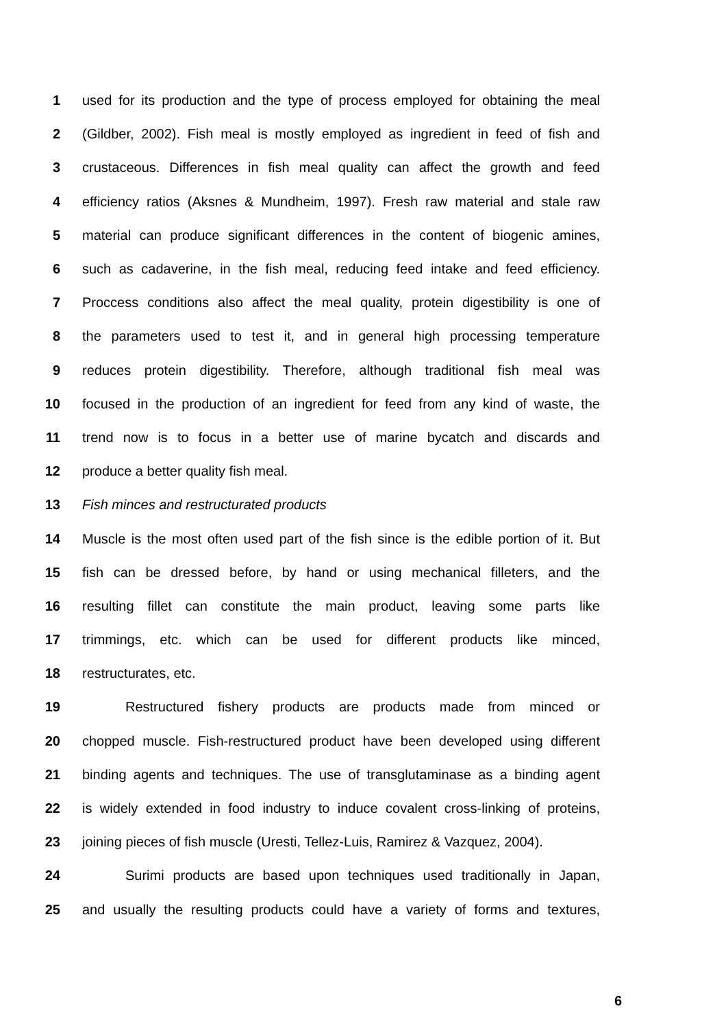1 used for its production and the type of process employed for obtaining the meal
2 (Gildber, 2002). Fish meal is mostly employed as ingredient in feed of fish and
3 crustaceous. Differences in fish meal quality can affect the growth and feed
4 efficiency ratios (Aksnes & Mundheim, 1997). Fresh raw material and stale raw
5 material can produce significant differences in the content of biogenic amines,
6 such as cadaverine, in the fish meal, reducing feed intake and feed efficiency.
7 Proccess conditions also affect the meal quality, protein digestibility is one of
8 the parameters used to test it, and in general high processing temperature
9 reduces protein digestibility. Therefore, although traditional fish meal was
10 focused in the production of an ingredient for feed from any kind of waste, the
11 trend now is to focus in a better use of marine bycatch and discards and
12 produce a better quality fish meal.
13 Fish minces and restructurated products
14 Muscle is the most often used part of the fish since is the edible portion of it. But
15 fish can be dressed before, by hand or using mechanical filleters, and the
16 resulting fillet can constitute the main product, leaving some parts like
17 trimmings, etc. which can be used for different products like minced,
18 restructurates, etc.
19 Restructured fishery products are products made from minced or
20 chopped muscle. Fish-restructured product have been developed using different
21 binding agents and techniques. The use of transglutaminase as a binding agent
22 is widely extended in food industry to induce covalent cross-linking of proteins,
23 joining pieces of fish muscle (Uresti, Tellez-Luis, Ramirez & Vazquez, 2004).
24 Surimi products are based upon techniques used traditionally in Japan,
25 and usually the resulting products could have a variety of forms and textures,
6